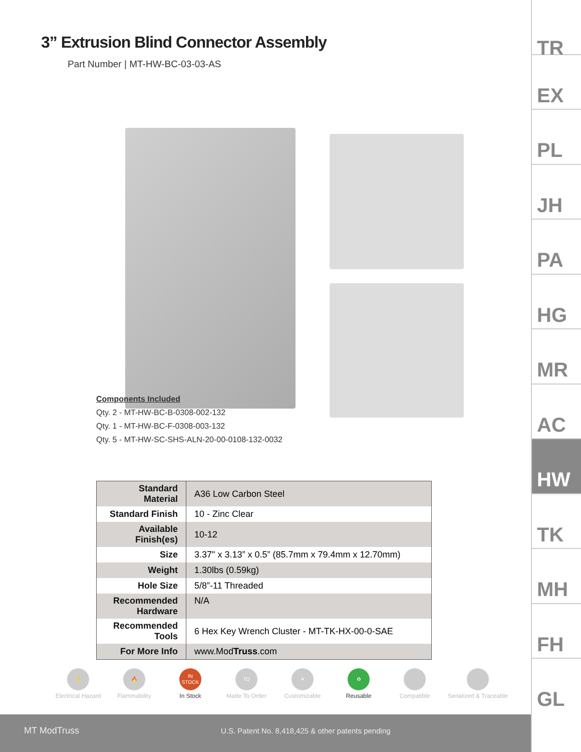3” Extrusion Blind Connector Assembly
Part Number | MT-HW-BC-03-03-AS
Components Included
Qty. 2 - MT-HW-BC-B-0308-002-132
Qty. 1 - MT-HW-BC-F-0308-003-132
Qty. 5 - MT-HW-SC-SHS-ALN-20-00-0108-132-0032
| Standard Material | A36 Low Carbon Steel |
| Standard Finish | 10 - Zinc Clear |
| Available Finish(es) | 10-12 |
| Size | 3.37" x 3.13” x 0.5” (85.7mm x 79.4mm x 12.70mm) |
| Weight | 1.30lbs (0.59kg) |
| Hole Size | 5/8”-11 Threaded |
| Recommended Hardware | N/A |
| Recommended Tools | 6 Hex Key Wrench Cluster - MT-TK-HX-00-0-SAE |
| For More Info | www.Mod Truss .com |
⚡
Electrical Hazard
🔥
Flammability
IN
STOCK
In Stock
TO
Made To Order
✕
Customizable
♻
Reusable
Compatible Serialized & Traceable
MT ModTruss U.S. Patent No. 8,418,425 & other patents pending
TR
EX
PL
JH
PA
HG
MR
AC
HW
TK
MH
FH
GL